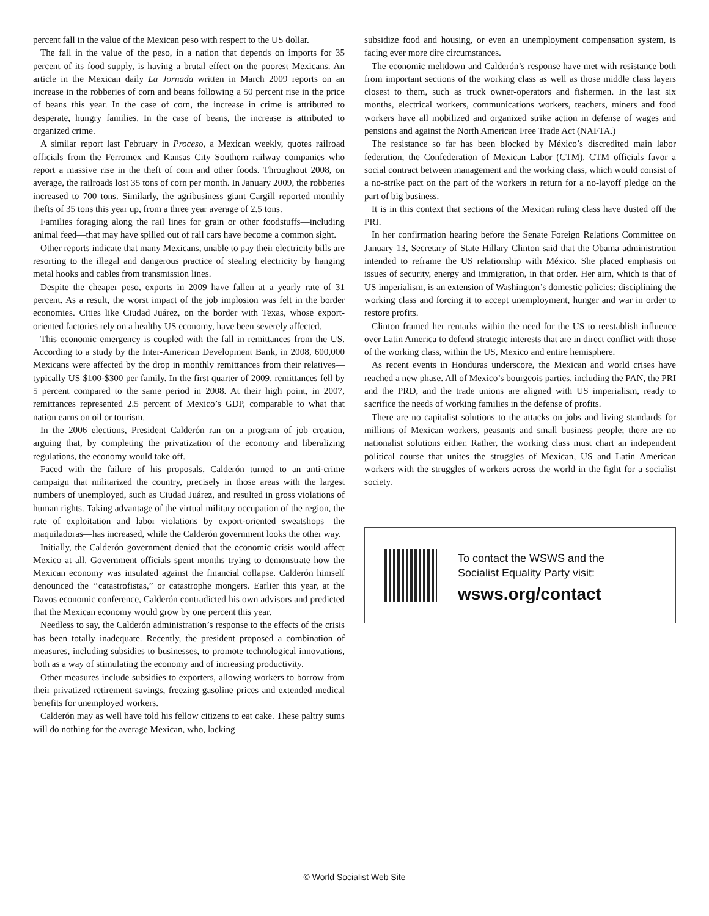percent fall in the value of the Mexican peso with respect to the US dollar.
The fall in the value of the peso, in a nation that depends on imports for 35 percent of its food supply, is having a brutal effect on the poorest Mexicans. An article in the Mexican daily La Jornada written in March 2009 reports on an increase in the robberies of corn and beans following a 50 percent rise in the price of beans this year. In the case of corn, the increase in crime is attributed to desperate, hungry families. In the case of beans, the increase is attributed to organized crime.
A similar report last February in Proceso, a Mexican weekly, quotes railroad officials from the Ferromex and Kansas City Southern railway companies who report a massive rise in the theft of corn and other foods. Throughout 2008, on average, the railroads lost 35 tons of corn per month. In January 2009, the robberies increased to 700 tons. Similarly, the agribusiness giant Cargill reported monthly thefts of 35 tons this year up, from a three year average of 2.5 tons.
Families foraging along the rail lines for grain or other foodstuffs—including animal feed—that may have spilled out of rail cars have become a common sight.
Other reports indicate that many Mexicans, unable to pay their electricity bills are resorting to the illegal and dangerous practice of stealing electricity by hanging metal hooks and cables from transmission lines.
Despite the cheaper peso, exports in 2009 have fallen at a yearly rate of 31 percent. As a result, the worst impact of the job implosion was felt in the border economies. Cities like Ciudad Juárez, on the border with Texas, whose export-oriented factories rely on a healthy US economy, have been severely affected.
This economic emergency is coupled with the fall in remittances from the US. According to a study by the Inter-American Development Bank, in 2008, 600,000 Mexicans were affected by the drop in monthly remittances from their relatives—typically US $100-$300 per family. In the first quarter of 2009, remittances fell by 5 percent compared to the same period in 2008. At their high point, in 2007, remittances represented 2.5 percent of Mexico’s GDP, comparable to what that nation earns on oil or tourism.
In the 2006 elections, President Calderón ran on a program of job creation, arguing that, by completing the privatization of the economy and liberalizing regulations, the economy would take off.
Faced with the failure of his proposals, Calderón turned to an anti-crime campaign that militarized the country, precisely in those areas with the largest numbers of unemployed, such as Ciudad Juárez, and resulted in gross violations of human rights. Taking advantage of the virtual military occupation of the region, the rate of exploitation and labor violations by export-oriented sweatshops—the maquiladoras—has increased, while the Calderón government looks the other way.
Initially, the Calderón government denied that the economic crisis would affect Mexico at all. Government officials spent months trying to demonstrate how the Mexican economy was insulated against the financial collapse. Calderón himself denounced the ‘‘catastrofistas,” or catastrophe mongers. Earlier this year, at the Davos economic conference, Calderón contradicted his own advisors and predicted that the Mexican economy would grow by one percent this year.
Needless to say, the Calderón administration’s response to the effects of the crisis has been totally inadequate. Recently, the president proposed a combination of measures, including subsidies to businesses, to promote technological innovations, both as a way of stimulating the economy and of increasing productivity.
Other measures include subsidies to exporters, allowing workers to borrow from their privatized retirement savings, freezing gasoline prices and extended medical benefits for unemployed workers.
Calderón may as well have told his fellow citizens to eat cake. These paltry sums will do nothing for the average Mexican, who, lacking
subsidize food and housing, or even an unemployment compensation system, is facing ever more dire circumstances.
The economic meltdown and Calderón’s response have met with resistance both from important sections of the working class as well as those middle class layers closest to them, such as truck owner-operators and fishermen. In the last six months, electrical workers, communications workers, teachers, miners and food workers have all mobilized and organized strike action in defense of wages and pensions and against the North American Free Trade Act (NAFTA.)
The resistance so far has been blocked by México’s discredited main labor federation, the Confederation of Mexican Labor (CTM). CTM officials favor a social contract between management and the working class, which would consist of a no-strike pact on the part of the workers in return for a no-layoff pledge on the part of big business.
It is in this context that sections of the Mexican ruling class have dusted off the PRI.
In her confirmation hearing before the Senate Foreign Relations Committee on January 13, Secretary of State Hillary Clinton said that the Obama administration intended to reframe the US relationship with México. She placed emphasis on issues of security, energy and immigration, in that order. Her aim, which is that of US imperialism, is an extension of Washington’s domestic policies: disciplining the working class and forcing it to accept unemployment, hunger and war in order to restore profits.
Clinton framed her remarks within the need for the US to reestablish influence over Latin America to defend strategic interests that are in direct conflict with those of the working class, within the US, Mexico and entire hemisphere.
As recent events in Honduras underscore, the Mexican and world crises have reached a new phase. All of Mexico’s bourgeois parties, including the PAN, the PRI and the PRD, and the trade unions are aligned with US imperialism, ready to sacrifice the needs of working families in the defense of profits.
There are no capitalist solutions to the attacks on jobs and living standards for millions of Mexican workers, peasants and small business people; there are no nationalist solutions either. Rather, the working class must chart an independent political course that unites the struggles of Mexican, US and Latin American workers with the struggles of workers across the world in the fight for a socialist society.
To contact the WSWS and the
Socialist Equality Party visit:
wsws.org/contact
© World Socialist Web Site